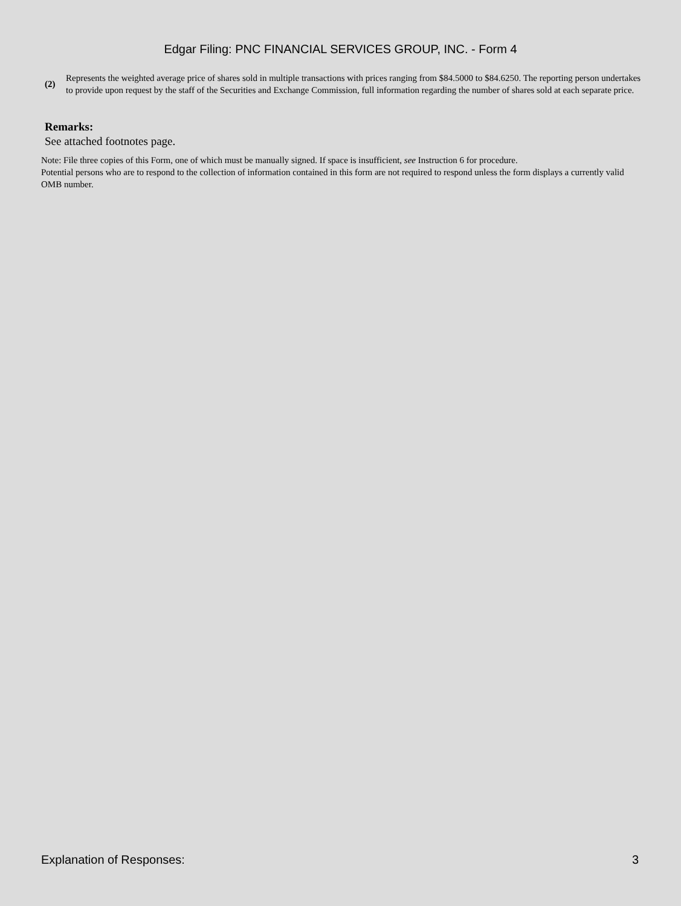Edgar Filing: PNC FINANCIAL SERVICES GROUP, INC. - Form 4
(2) Represents the weighted average price of shares sold in multiple transactions with prices ranging from $84.5000 to $84.6250. The reporting person undertakes to provide upon request by the staff of the Securities and Exchange Commission, full information regarding the number of shares sold at each separate price.
Remarks:
See attached footnotes page.
Note: File three copies of this Form, one of which must be manually signed. If space is insufficient, see Instruction 6 for procedure.
Potential persons who are to respond to the collection of information contained in this form are not required to respond unless the form displays a currently valid OMB number.
Explanation of Responses: 3